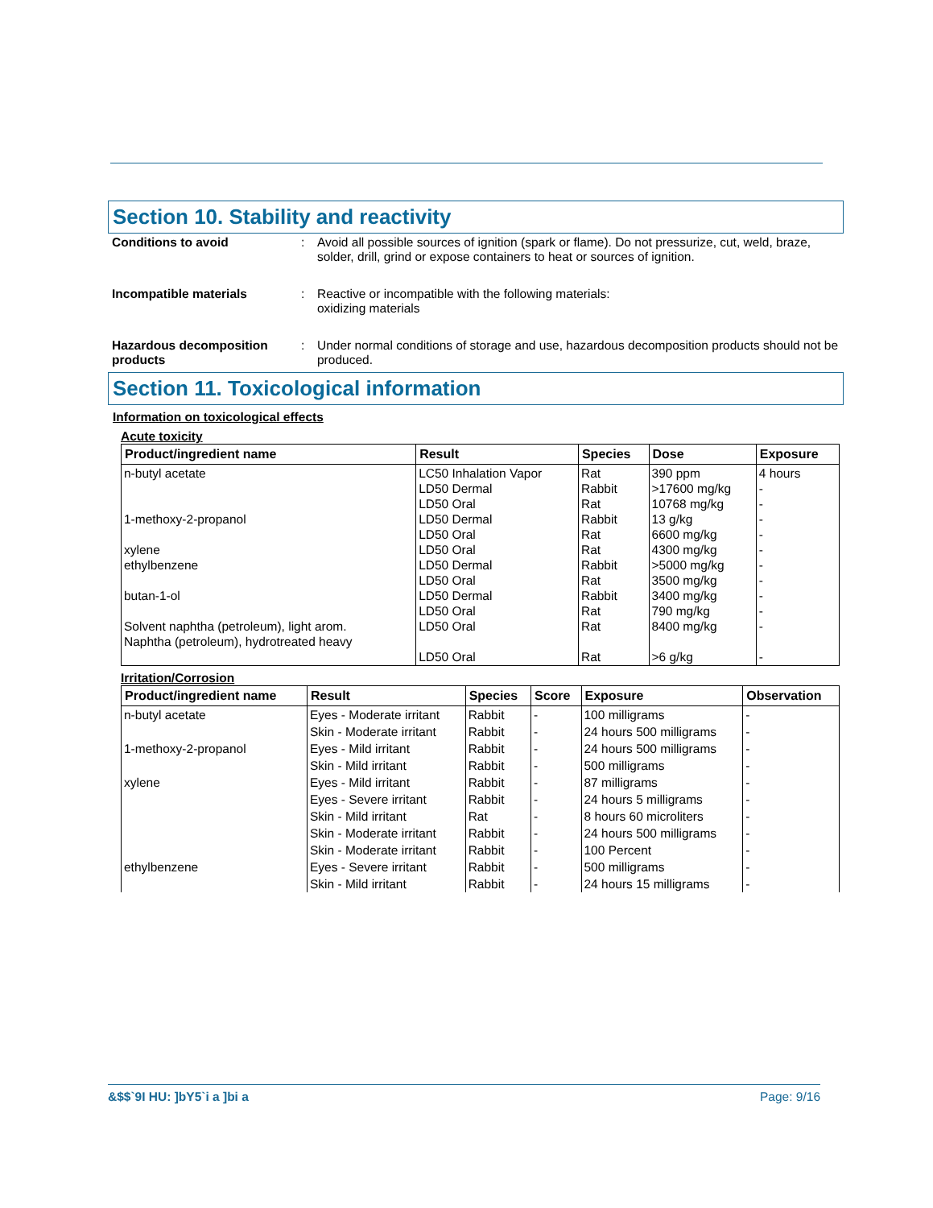Section 10. Stability and reactivity
Conditions to avoid : Avoid all possible sources of ignition (spark or flame). Do not pressurize, cut, weld, braze, solder, drill, grind or expose containers to heat or sources of ignition.
Incompatible materials : Reactive or incompatible with the following materials:
oxidizing materials
Hazardous decomposition products
: Under normal conditions of storage and use, hazardous decomposition products should not be produced.
Section 11. Toxicological information
Information on toxicological effects
Acute toxicity
| Product/ingredient name | Result | Species | Dose | Exposure |
| --- | --- | --- | --- | --- |
| n-butyl acetate 1-methoxy-2-propanol xylene ethylbenzene butan-1-ol Solvent naphtha (petroleum), light arom. Naphtha (petroleum), hydrotreated heavy | LC50 Inhalation Vapor LD50 Dermal LD50 Oral LD50 Dermal LD50 Oral LD50 Oral LD50 Dermal LD50 Oral LD50 Dermal LD50 Oral LD50 Oral LD50 Oral | Rat Rabbit Rat Rabbit Rat Rat Rabbit Rat Rabbit Rat Rat Rat | 390 ppm >17600 mg/kg 10768 mg/kg 13 g/kg 6600 mg/kg 4300 mg/kg >5000 mg/kg 3500 mg/kg 3400 mg/kg 790 mg/kg 8400 mg/kg >6 g/kg | 4 hours - - - - - - - - - - - |
Irritation/Corrosion
| Product/ingredient name | Result | Species | Score | Exposure | Observation |
| --- | --- | --- | --- | --- | --- |
| n-butyl acetate | Eyes - Moderate irritant | Rabbit | - | 100 milligrams | - |
| | Skin - Moderate irritant | Rabbit | - | 24 hours 500 milligrams | - |
| 1-methoxy-2-propanol | Eyes - Mild irritant | Rabbit | - | 24 hours 500 milligrams | - |
| | Skin - Mild irritant | Rabbit | - | 500 milligrams | - |
| xylene | Eyes - Mild irritant | Rabbit | - | 87 milligrams | - |
| | Eyes - Severe irritant | Rabbit | - | 24 hours 5 milligrams | - |
| | Skin - Mild irritant | Rat | - | 8 hours 60 microliters | - |
| | Skin - Moderate irritant | Rabbit | - | 24 hours 500 milligrams | - |
| | Skin - Moderate irritant | Rabbit | - | 100 Percent | - |
| ethylbenzene | Eyes - Severe irritant | Rabbit | - | 500 milligrams | - |
| | Skin - Mild irritant | Rabbit | - | 24 hours 15 milligrams | - |
&$$`9I HU: ]bY5`i a ]bi a Page: 9/16